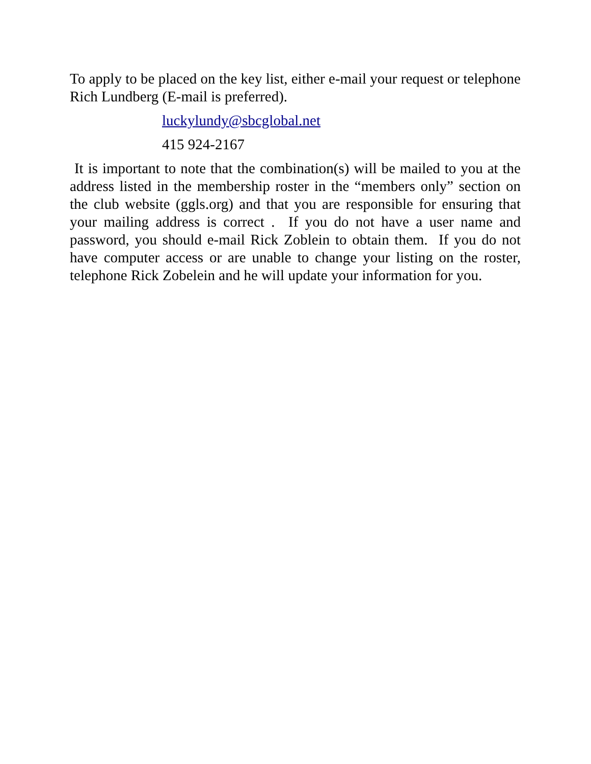To apply to be placed on the key list, either e-mail your request or telephone Rich Lundberg (E-mail is preferred).
luckylundy@sbcglobal.net
415 924-2167
It is important to note that the combination(s) will be mailed to you at the address listed in the membership roster in the “members only” section on the club website (ggls.org) and that you are responsible for ensuring that your mailing address is correct . If you do not have a user name and password, you should e-mail Rick Zoblein to obtain them. If you do not have computer access or are unable to change your listing on the roster, telephone Rick Zobelein and he will update your information for you.